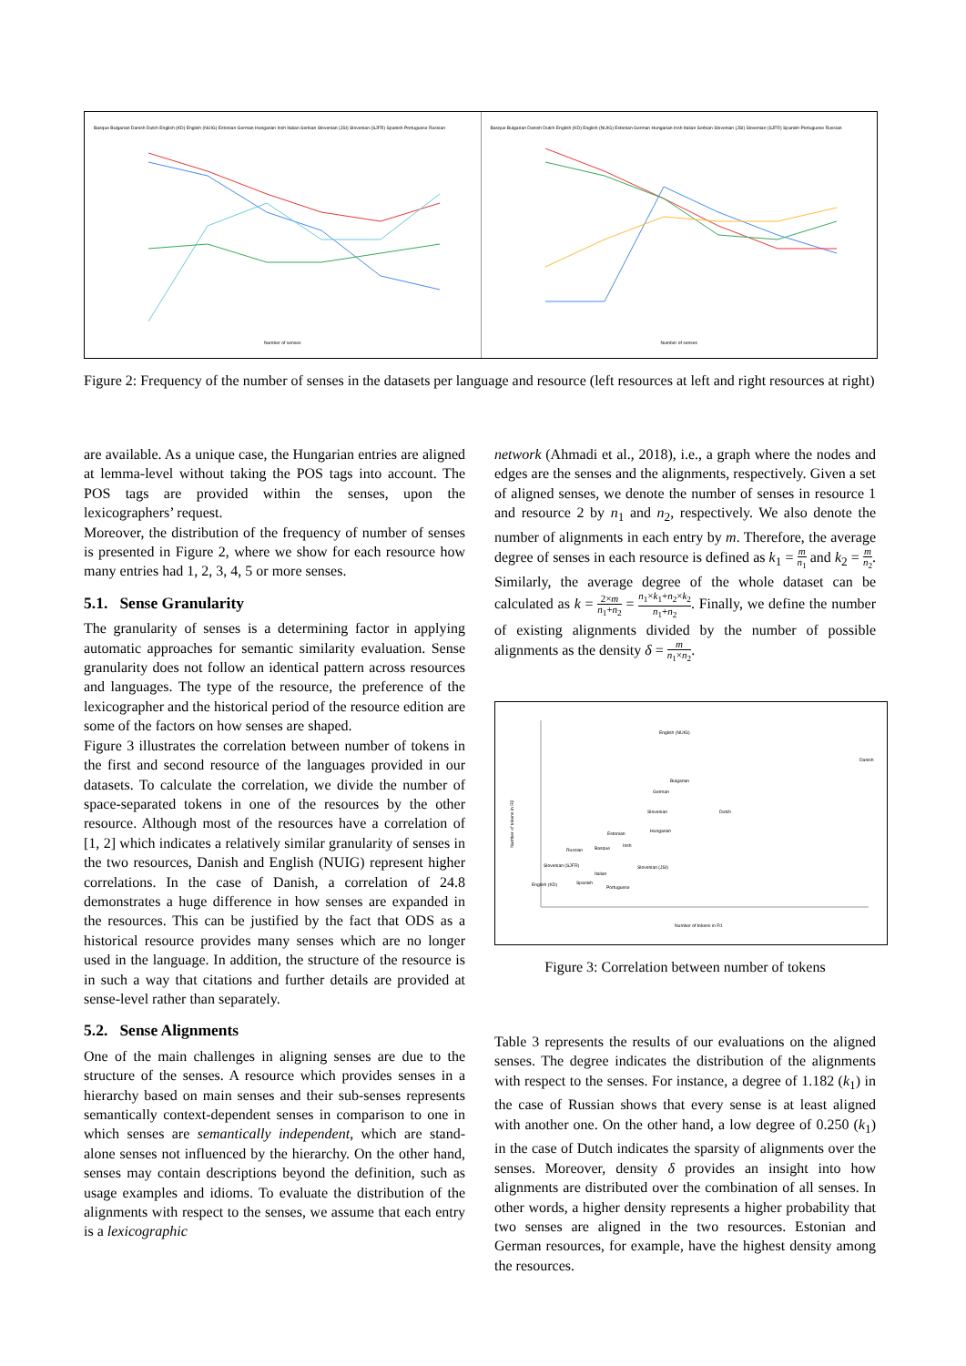Basque Bulgarian Danish Dutch English (KD) English (NUIG) Estonian German Hungarian Irish Italian Serbian Slovenian (JSI) Slovenian (SJFR) Spanish Portuguese Russian
Number of senses
Basque Bulgarian Danish Dutch English (KD) English (NUIG) Estonian German Hungarian Irish Italian Serbian Slovenian (JSI) Slovenian (SJFR) Spanish Portuguese Russian
Number of senses
Figure 2: Frequency of the number of senses in the datasets per language and resource (left resources at left and right resources at right)
are available. As a unique case, the Hungarian entries are aligned at lemma-level without taking the POS tags into account. The POS tags are provided within the senses, upon the lexicographers’ request.
Moreover, the distribution of the frequency of number of senses is presented in Figure 2, where we show for each resource how many entries had 1, 2, 3, 4, 5 or more senses.
5.1. Sense Granularity
The granularity of senses is a determining factor in applying automatic approaches for semantic similarity evaluation. Sense granularity does not follow an identical pattern across resources and languages. The type of the resource, the preference of the lexicographer and the historical period of the resource edition are some of the factors on how senses are shaped.
Figure 3 illustrates the correlation between number of tokens in the first and second resource of the languages provided in our datasets. To calculate the correlation, we divide the number of space-separated tokens in one of the resources by the other resource. Although most of the resources have a correlation of [1, 2] which indicates a relatively similar granularity of senses in the two resources, Danish and English (NUIG) represent higher correlations. In the case of Danish, a correlation of 24.8 demonstrates a huge difference in how senses are expanded in the resources. This can be justified by the fact that ODS as a historical resource provides many senses which are no longer used in the language. In addition, the structure of the resource is in such a way that citations and further details are provided at sense-level rather than separately.
5.2. Sense Alignments
One of the main challenges in aligning senses are due to the structure of the senses. A resource which provides senses in a hierarchy based on main senses and their sub-senses represents semantically context-dependent senses in comparison to one in which senses are semantically independent, which are stand-alone senses not influenced by the hierarchy. On the other hand, senses may contain descriptions beyond the definition, such as usage examples and idioms. To evaluate the distribution of the alignments with respect to the senses, we assume that each entry is a lexicographic
network (Ahmadi et al., 2018), i.e., a graph where the nodes and edges are the senses and the alignments, respectively. Given a set of aligned senses, we denote the number of senses in resource 1 and resource 2 by n<sub>1</sub> and n<sub>2</sub>, respectively. We also denote the number of alignments in each entry by m. Therefore, the average degree of senses in each resource is defined as k<sub>1</sub> = m n<sub>1</sub> and k<sub>2</sub> = m n<sub>2</sub>. Similarly, the average degree of the whole dataset can be calculated as k = 2×m n<sub>1</sub>+n<sub>2</sub> = n<sub>1</sub>×k<sub>1</sub>+n<sub>2</sub>×k<sub>2</sub> n<sub>1</sub>+n<sub>2</sub>. Finally, we define the number of existing alignments divided by the number of possible alignments as the density δ = m n<sub>1</sub>×n<sub>2</sub>.
English (NUIG)
Danish
Bulgarian
German
Slovenian
Dutch
Hungarian
Estonian
Basque
Irish
Russian
Slovenian (SJFR)
Slovenian (JSI)
Italian
English (KD)
Spanish
Portuguese
Number of tokens in R1
Number of tokens in R2
Figure 3: Correlation between number of tokens
Table 3 represents the results of our evaluations on the aligned senses. The degree indicates the distribution of the alignments with respect to the senses. For instance, a degree of 1.182 (k<sub>1</sub>) in the case of Russian shows that every sense is at least aligned with another one. On the other hand, a low degree of 0.250 (k<sub>1</sub>) in the case of Dutch indicates the sparsity of alignments over the senses. Moreover, density δ provides an insight into how alignments are distributed over the combination of all senses. In other words, a higher density represents a higher probability that two senses are aligned in the two resources. Estonian and German resources, for example, have the highest density among the resources.